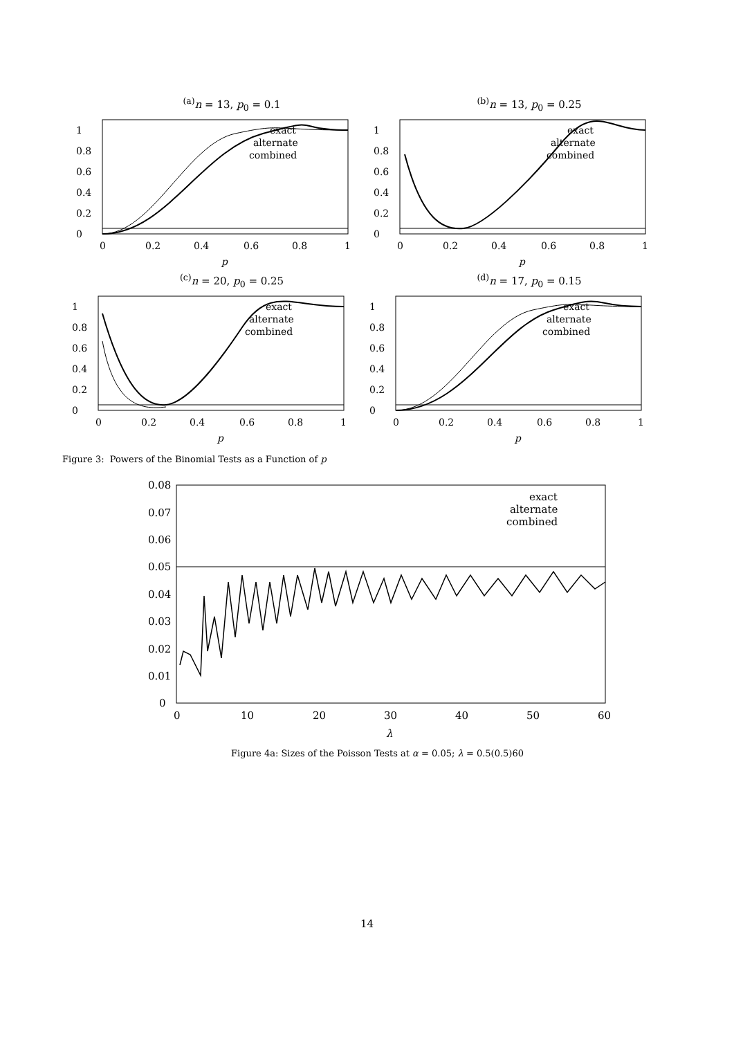<sup>(a)</sup> n = 13, p<sub>0</sub> = 0.1
1
0.8
0.6
0.4
0.2
0
0
0.2
0.4
0.6
0.8
1
p
exact
alternate
combined
<sup>(b)</sup> n = 13, p<sub>0</sub> = 0.25
1
0.8
0.6
0.4
0.2
0
0
0.2
0.4
0.6
0.8
1
p
exact
alternate
combined
<sup>(c)</sup> n = 20, p<sub>0</sub> = 0.25
1
0.8
0.6
0.4
0.2
0
0
0.2
0.4
0.6
0.8
1
p
exact
alternate
combined
<sup>(d)</sup> n = 17, p<sub>0</sub> = 0.15
1
0.8
0.6
0.4
0.2
0
0
0.2
0.4
0.6
0.8
1
p
exact
alternate
combined
Figure 3: Powers of the Binomial Tests as a Function of p
0.08
0.07
0.06
0.05
0.04
0.03
0.02
0.01
0
0
10
20
30
40
50
60
λ
exact
alternate
combined
Figure 4a: Sizes of the Poisson Tests at α = 0.05; λ = 0.5(0.5)60
14